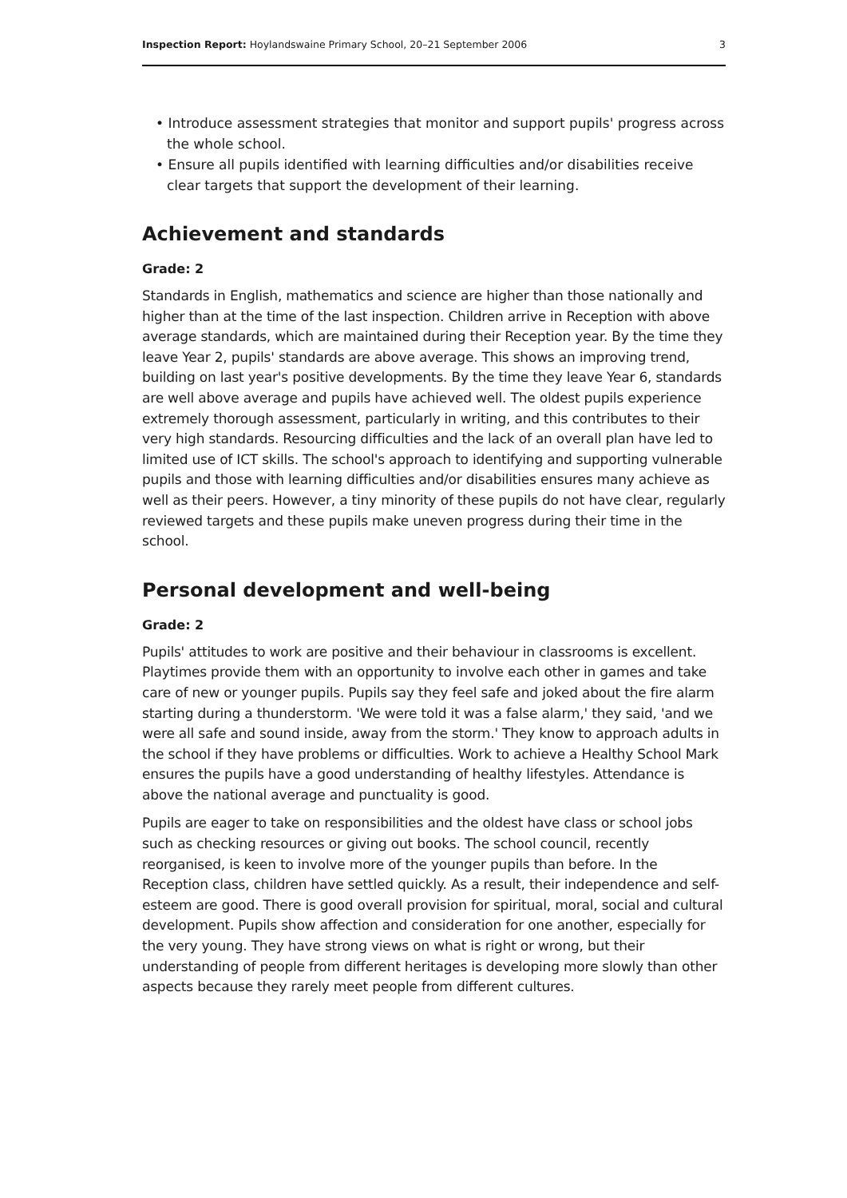Inspection Report: Hoylandswaine Primary School, 20–21 September 2006 3
• Introduce assessment strategies that monitor and support pupils' progress across the whole school.
• Ensure all pupils identified with learning difficulties and/or disabilities receive clear targets that support the development of their learning.
Achievement and standards
Grade: 2
Standards in English, mathematics and science are higher than those nationally and higher than at the time of the last inspection. Children arrive in Reception with above average standards, which are maintained during their Reception year. By the time they leave Year 2, pupils' standards are above average. This shows an improving trend, building on last year's positive developments. By the time they leave Year 6, standards are well above average and pupils have achieved well. The oldest pupils experience extremely thorough assessment, particularly in writing, and this contributes to their very high standards. Resourcing difficulties and the lack of an overall plan have led to limited use of ICT skills. The school's approach to identifying and supporting vulnerable pupils and those with learning difficulties and/or disabilities ensures many achieve as well as their peers. However, a tiny minority of these pupils do not have clear, regularly reviewed targets and these pupils make uneven progress during their time in the school.
Personal development and well-being
Grade: 2
Pupils' attitudes to work are positive and their behaviour in classrooms is excellent. Playtimes provide them with an opportunity to involve each other in games and take care of new or younger pupils. Pupils say they feel safe and joked about the fire alarm starting during a thunderstorm. 'We were told it was a false alarm,' they said, 'and we were all safe and sound inside, away from the storm.' They know to approach adults in the school if they have problems or difficulties. Work to achieve a Healthy School Mark ensures the pupils have a good understanding of healthy lifestyles. Attendance is above the national average and punctuality is good.
Pupils are eager to take on responsibilities and the oldest have class or school jobs such as checking resources or giving out books. The school council, recently reorganised, is keen to involve more of the younger pupils than before. In the Reception class, children have settled quickly. As a result, their independence and self-esteem are good. There is good overall provision for spiritual, moral, social and cultural development. Pupils show affection and consideration for one another, especially for the very young. They have strong views on what is right or wrong, but their understanding of people from different heritages is developing more slowly than other aspects because they rarely meet people from different cultures.